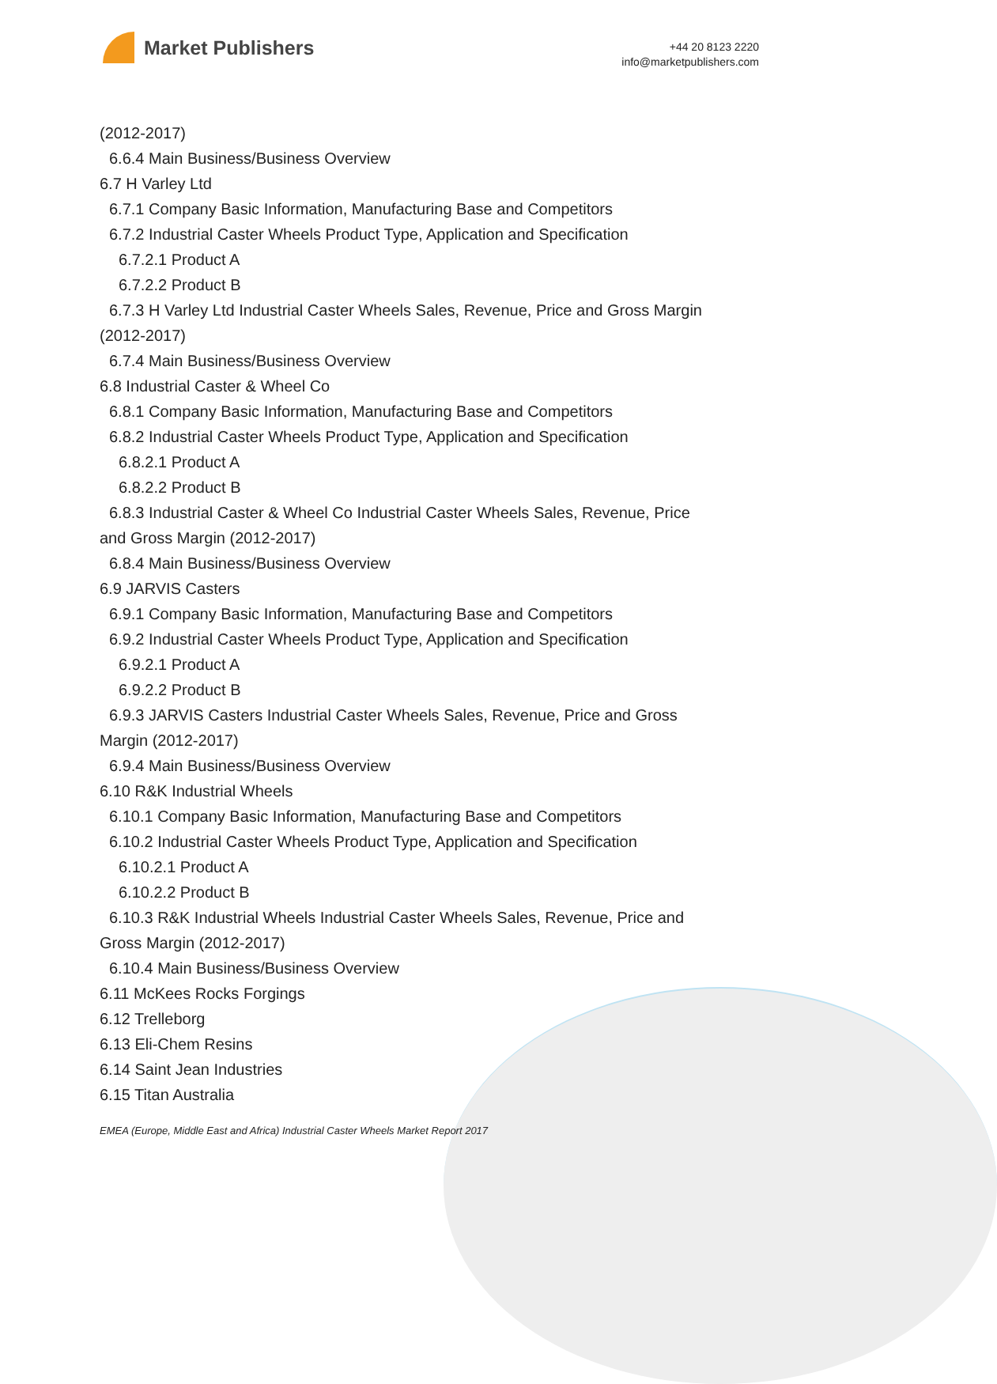Market Publishers
+44 20 8123 2220
info@marketpublishers.com
(2012-2017)
6.6.4 Main Business/Business Overview
6.7 H Varley Ltd
6.7.1 Company Basic Information, Manufacturing Base and Competitors
6.7.2 Industrial Caster Wheels Product Type, Application and Specification
6.7.2.1 Product A
6.7.2.2 Product B
6.7.3 H Varley Ltd Industrial Caster Wheels Sales, Revenue, Price and Gross Margin
(2012-2017)
6.7.4 Main Business/Business Overview
6.8 Industrial Caster & Wheel Co
6.8.1 Company Basic Information, Manufacturing Base and Competitors
6.8.2 Industrial Caster Wheels Product Type, Application and Specification
6.8.2.1 Product A
6.8.2.2 Product B
6.8.3 Industrial Caster & Wheel Co Industrial Caster Wheels Sales, Revenue, Price
and Gross Margin (2012-2017)
6.8.4 Main Business/Business Overview
6.9 JARVIS Casters
6.9.1 Company Basic Information, Manufacturing Base and Competitors
6.9.2 Industrial Caster Wheels Product Type, Application and Specification
6.9.2.1 Product A
6.9.2.2 Product B
6.9.3 JARVIS Casters Industrial Caster Wheels Sales, Revenue, Price and Gross
Margin (2012-2017)
6.9.4 Main Business/Business Overview
6.10 R&K Industrial Wheels
6.10.1 Company Basic Information, Manufacturing Base and Competitors
6.10.2 Industrial Caster Wheels Product Type, Application and Specification
6.10.2.1 Product A
6.10.2.2 Product B
6.10.3 R&K Industrial Wheels Industrial Caster Wheels Sales, Revenue, Price and
Gross Margin (2012-2017)
6.10.4 Main Business/Business Overview
6.11 McKees Rocks Forgings
6.12 Trelleborg
6.13 Eli-Chem Resins
6.14 Saint Jean Industries
6.15 Titan Australia
EMEA (Europe, Middle East and Africa) Industrial Caster Wheels Market Report 2017